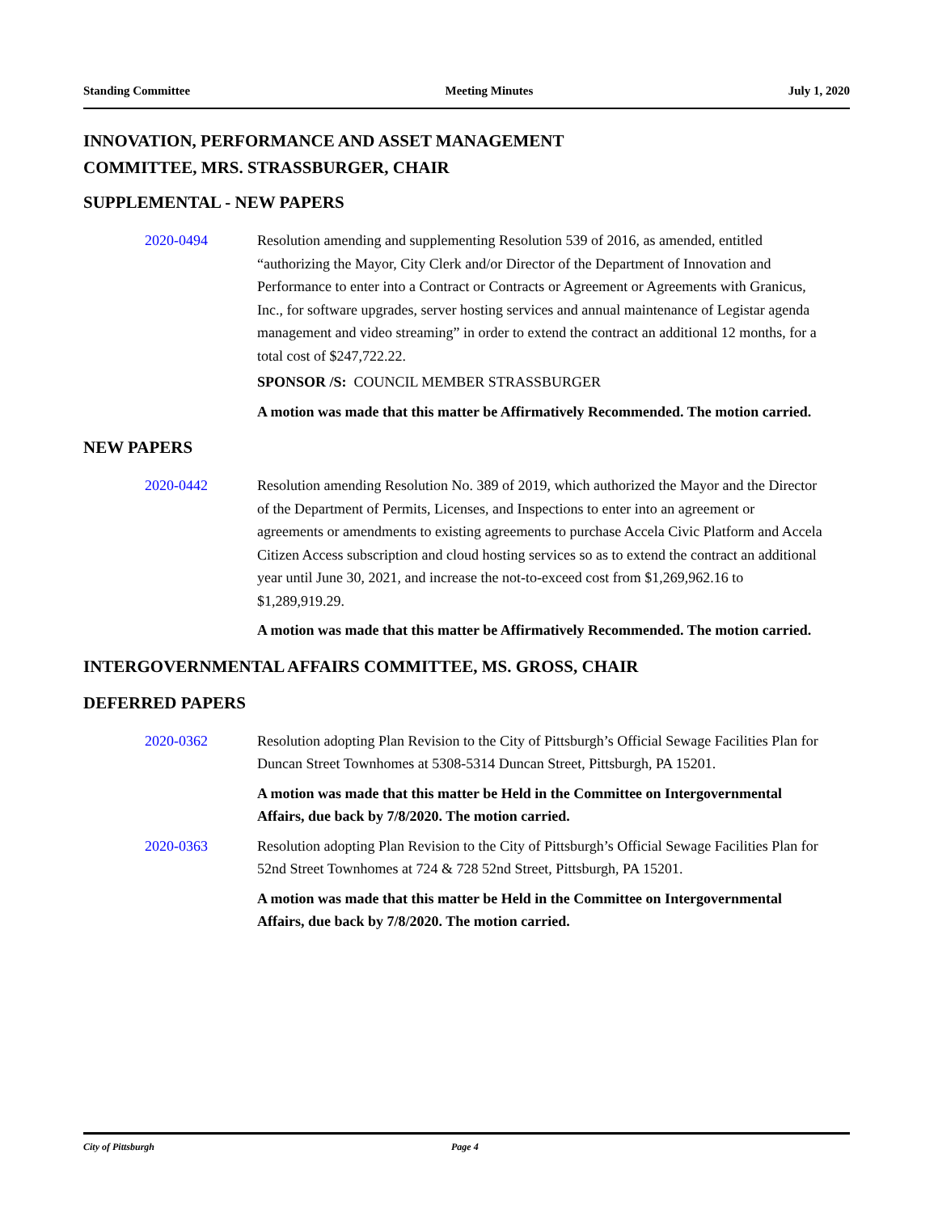Standing Committee Meeting Minutes July 1, 2020
INNOVATION, PERFORMANCE AND ASSET MANAGEMENT
COMMITTEE, MRS. STRASSBURGER, CHAIR
SUPPLEMENTAL - NEW PAPERS
2020-0494 Resolution amending and supplementing Resolution 539 of 2016, as amended, entitled “authorizing the Mayor, City Clerk and/or Director of the Department of Innovation and Performance to enter into a Contract or Contracts or Agreement or Agreements with Granicus, Inc., for software upgrades, server hosting services and annual maintenance of Legistar agenda management and video streaming” in order to extend the contract an additional 12 months, for a total cost of $247,722.22.
SPONSOR /S: COUNCIL MEMBER STRASSBURGER
A motion was made that this matter be Affirmatively Recommended. The motion carried.
NEW PAPERS
2020-0442 Resolution amending Resolution No. 389 of 2019, which authorized the Mayor and the Director of the Department of Permits, Licenses, and Inspections to enter into an agreement or agreements or amendments to existing agreements to purchase Accela Civic Platform and Accela Citizen Access subscription and cloud hosting services so as to extend the contract an additional year until June 30, 2021, and increase the not-to-exceed cost from $1,269,962.16 to $1,289,919.29.
A motion was made that this matter be Affirmatively Recommended. The motion carried.
INTERGOVERNMENTAL AFFAIRS COMMITTEE, MS. GROSS, CHAIR
DEFERRED PAPERS
2020-0362 Resolution adopting Plan Revision to the City of Pittsburgh’s Official Sewage Facilities Plan for Duncan Street Townhomes at 5308-5314 Duncan Street, Pittsburgh, PA 15201.
A motion was made that this matter be Held in the Committee on Intergovernmental Affairs, due back by 7/8/2020. The motion carried.
2020-0363 Resolution adopting Plan Revision to the City of Pittsburgh’s Official Sewage Facilities Plan for 52nd Street Townhomes at 724 & 728 52nd Street, Pittsburgh, PA 15201.
A motion was made that this matter be Held in the Committee on Intergovernmental Affairs, due back by 7/8/2020. The motion carried.
City of Pittsburgh Page 4